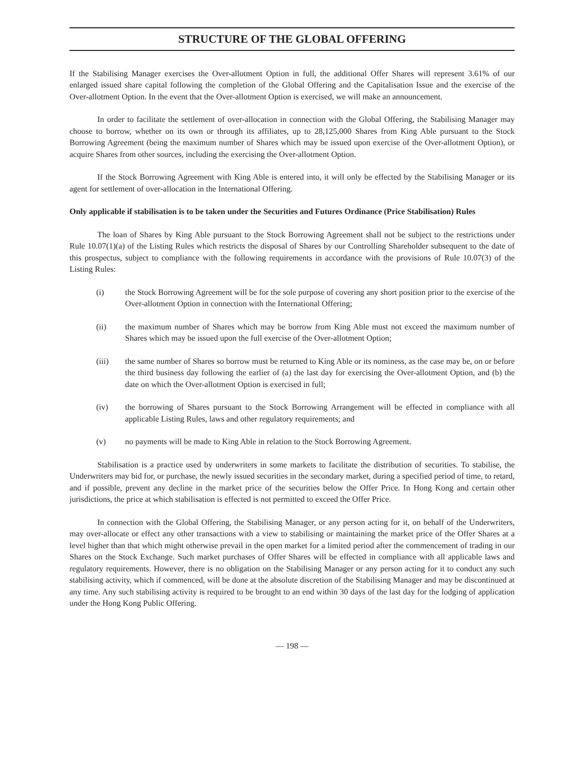STRUCTURE OF THE GLOBAL OFFERING
If the Stabilising Manager exercises the Over-allotment Option in full, the additional Offer Shares will represent 3.61% of our enlarged issued share capital following the completion of the Global Offering and the Capitalisation Issue and the exercise of the Over-allotment Option. In the event that the Over-allotment Option is exercised, we will make an announcement.
In order to facilitate the settlement of over-allocation in connection with the Global Offering, the Stabilising Manager may choose to borrow, whether on its own or through its affiliates, up to 28,125,000 Shares from King Able pursuant to the Stock Borrowing Agreement (being the maximum number of Shares which may be issued upon exercise of the Over-allotment Option), or acquire Shares from other sources, including the exercising the Over-allotment Option.
If the Stock Borrowing Agreement with King Able is entered into, it will only be effected by the Stabilising Manager or its agent for settlement of over-allocation in the International Offering.
Only applicable if stabilisation is to be taken under the Securities and Futures Ordinance (Price Stabilisation) Rules
The loan of Shares by King Able pursuant to the Stock Borrowing Agreement shall not be subject to the restrictions under Rule 10.07(1)(a) of the Listing Rules which restricts the disposal of Shares by our Controlling Shareholder subsequent to the date of this prospectus, subject to compliance with the following requirements in accordance with the provisions of Rule 10.07(3) of the Listing Rules:
(i) the Stock Borrowing Agreement will be for the sole purpose of covering any short position prior to the exercise of the Over-allotment Option in connection with the International Offering;
(ii) the maximum number of Shares which may be borrow from King Able must not exceed the maximum number of Shares which may be issued upon the full exercise of the Over-allotment Option;
(iii) the same number of Shares so borrow must be returned to King Able or its nominess, as the case may be, on or before the third business day following the earlier of (a) the last day for exercising the Over-allotment Option, and (b) the date on which the Over-allotment Option is exercised in full;
(iv) the borrowing of Shares pursuant to the Stock Borrowing Arrangement will be effected in compliance with all applicable Listing Rules, laws and other regulatory requirements; and
(v) no payments will be made to King Able in relation to the Stock Borrowing Agreement.
Stabilisation is a practice used by underwriters in some markets to facilitate the distribution of securities. To stabilise, the Underwriters may bid for, or purchase, the newly issued securities in the secondary market, during a specified period of time, to retard, and if possible, prevent any decline in the market price of the securities below the Offer Price. In Hong Kong and certain other jurisdictions, the price at which stabilisation is effected is not permitted to exceed the Offer Price.
In connection with the Global Offering, the Stabilising Manager, or any person acting for it, on behalf of the Underwriters, may over-allocate or effect any other transactions with a view to stabilising or maintaining the market price of the Offer Shares at a level higher than that which might otherwise prevail in the open market for a limited period after the commencement of trading in our Shares on the Stock Exchange. Such market purchases of Offer Shares will be effected in compliance with all applicable laws and regulatory requirements. However, there is no obligation on the Stabilising Manager or any person acting for it to conduct any such stabilising activity, which if commenced, will be done at the absolute discretion of the Stabilising Manager and may be discontinued at any time. Any such stabilising activity is required to be brought to an end within 30 days of the last day for the lodging of application under the Hong Kong Public Offering.
— 198 —